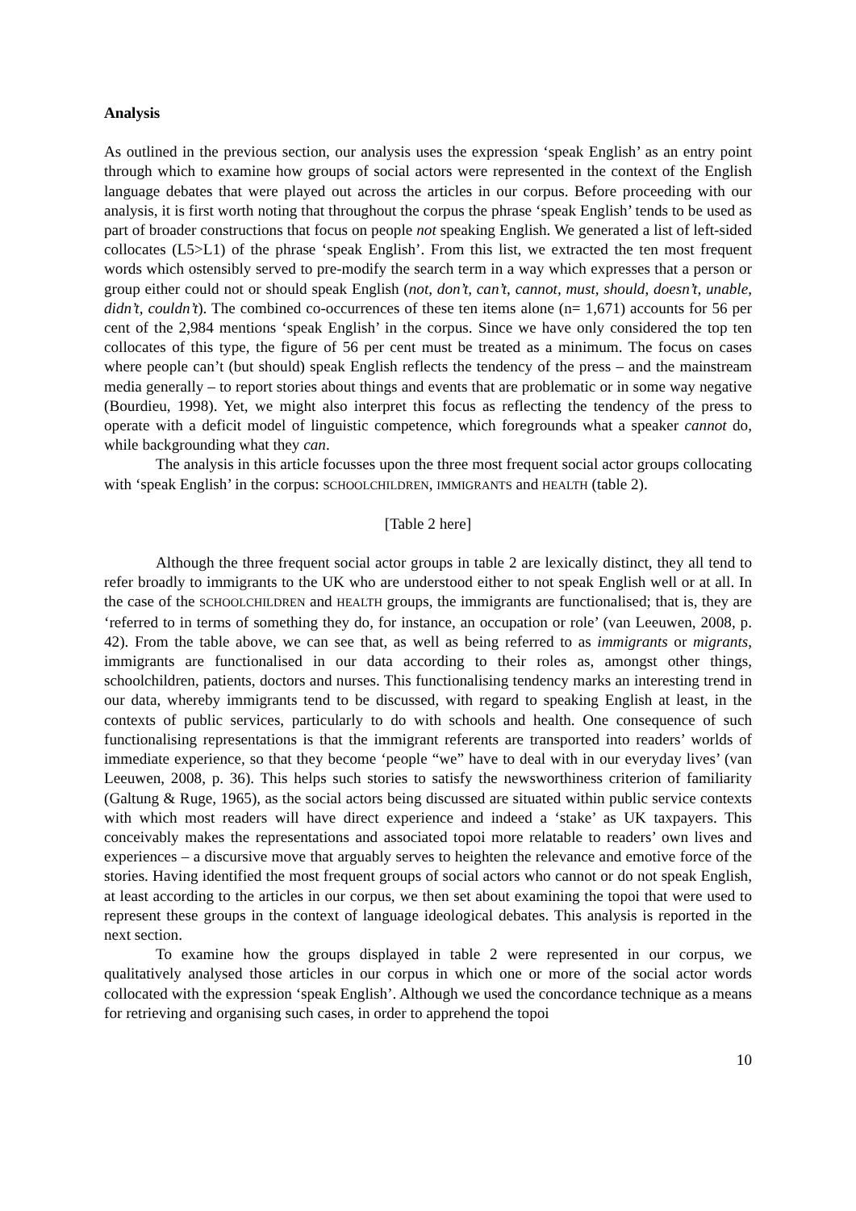Analysis
As outlined in the previous section, our analysis uses the expression ‘speak English’ as an entry point through which to examine how groups of social actors were represented in the context of the English language debates that were played out across the articles in our corpus. Before proceeding with our analysis, it is first worth noting that throughout the corpus the phrase ‘speak English’ tends to be used as part of broader constructions that focus on people not speaking English. We generated a list of left-sided collocates (L5>L1) of the phrase ‘speak English’. From this list, we extracted the ten most frequent words which ostensibly served to pre-modify the search term in a way which expresses that a person or group either could not or should speak English (not, don’t, can’t, cannot, must, should, doesn’t, unable, didn’t, couldn’t). The combined co-occurrences of these ten items alone (n= 1,671) accounts for 56 per cent of the 2,984 mentions ‘speak English’ in the corpus. Since we have only considered the top ten collocates of this type, the figure of 56 per cent must be treated as a minimum. The focus on cases where people can’t (but should) speak English reflects the tendency of the press – and the mainstream media generally – to report stories about things and events that are problematic or in some way negative (Bourdieu, 1998). Yet, we might also interpret this focus as reflecting the tendency of the press to operate with a deficit model of linguistic competence, which foregrounds what a speaker cannot do, while backgrounding what they can.
The analysis in this article focusses upon the three most frequent social actor groups collocating with ‘speak English’ in the corpus: SCHOOLCHILDREN, IMMIGRANTS and HEALTH (table 2).
[Table 2 here]
Although the three frequent social actor groups in table 2 are lexically distinct, they all tend to refer broadly to immigrants to the UK who are understood either to not speak English well or at all. In the case of the SCHOOLCHILDREN and HEALTH groups, the immigrants are functionalised; that is, they are ‘referred to in terms of something they do, for instance, an occupation or role’ (van Leeuwen, 2008, p. 42). From the table above, we can see that, as well as being referred to as immigrants or migrants, immigrants are functionalised in our data according to their roles as, amongst other things, schoolchildren, patients, doctors and nurses. This functionalising tendency marks an interesting trend in our data, whereby immigrants tend to be discussed, with regard to speaking English at least, in the contexts of public services, particularly to do with schools and health. One consequence of such functionalising representations is that the immigrant referents are transported into readers’ worlds of immediate experience, so that they become ‘people “we” have to deal with in our everyday lives’ (van Leeuwen, 2008, p. 36). This helps such stories to satisfy the newsworthiness criterion of familiarity (Galtung & Ruge, 1965), as the social actors being discussed are situated within public service contexts with which most readers will have direct experience and indeed a ‘stake’ as UK taxpayers. This conceivably makes the representations and associated topoi more relatable to readers’ own lives and experiences – a discursive move that arguably serves to heighten the relevance and emotive force of the stories. Having identified the most frequent groups of social actors who cannot or do not speak English, at least according to the articles in our corpus, we then set about examining the topoi that were used to represent these groups in the context of language ideological debates. This analysis is reported in the next section.
To examine how the groups displayed in table 2 were represented in our corpus, we qualitatively analysed those articles in our corpus in which one or more of the social actor words collocated with the expression ‘speak English’. Although we used the concordance technique as a means for retrieving and organising such cases, in order to apprehend the topoi
10